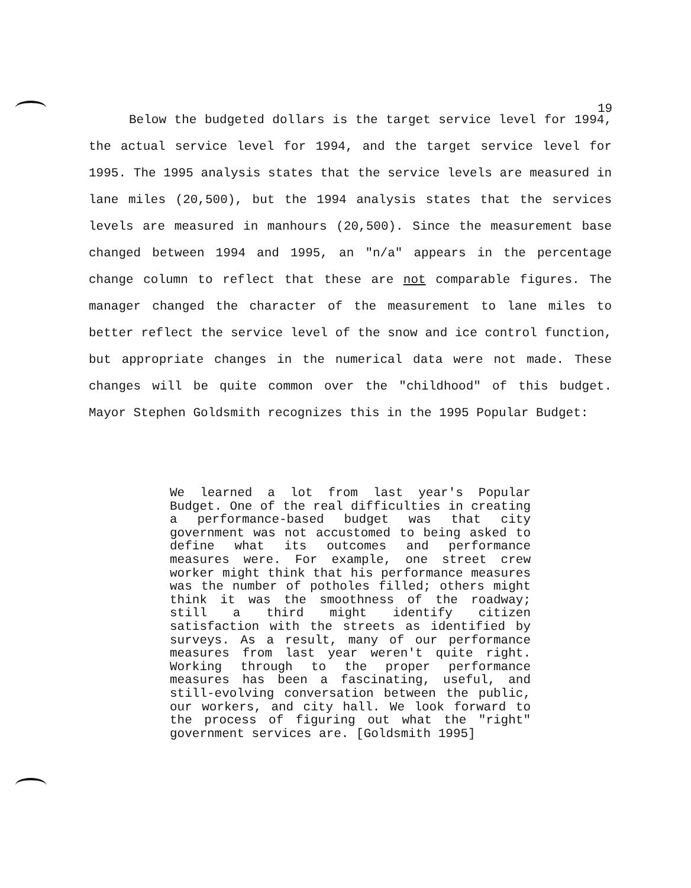19
Below the budgeted dollars is the target service level for 1994, the actual service level for 1994, and the target service level for 1995. The 1995 analysis states that the service levels are measured in lane miles (20,500), but the 1994 analysis states that the services levels are measured in manhours (20,500). Since the measurement base changed between 1994 and 1995, an "n/a" appears in the percentage change column to reflect that these are not comparable figures. The manager changed the character of the measurement to lane miles to better reflect the service level of the snow and ice control function, but appropriate changes in the numerical data were not made. These changes will be quite common over the "childhood" of this budget. Mayor Stephen Goldsmith recognizes this in the 1995 Popular Budget:
We learned a lot from last year's Popular Budget. One of the real difficulties in creating a performance-based budget was that city government was not accustomed to being asked to define what its outcomes and performance measures were. For example, one street crew worker might think that his performance measures was the number of potholes filled; others might think it was the smoothness of the roadway; still a third might identify citizen satisfaction with the streets as identified by surveys. As a result, many of our performance measures from last year weren't quite right. Working through to the proper performance measures has been a fascinating, useful, and still-evolving conversation between the public, our workers, and city hall. We look forward to the process of figuring out what the "right" government services are. [Goldsmith 1995]